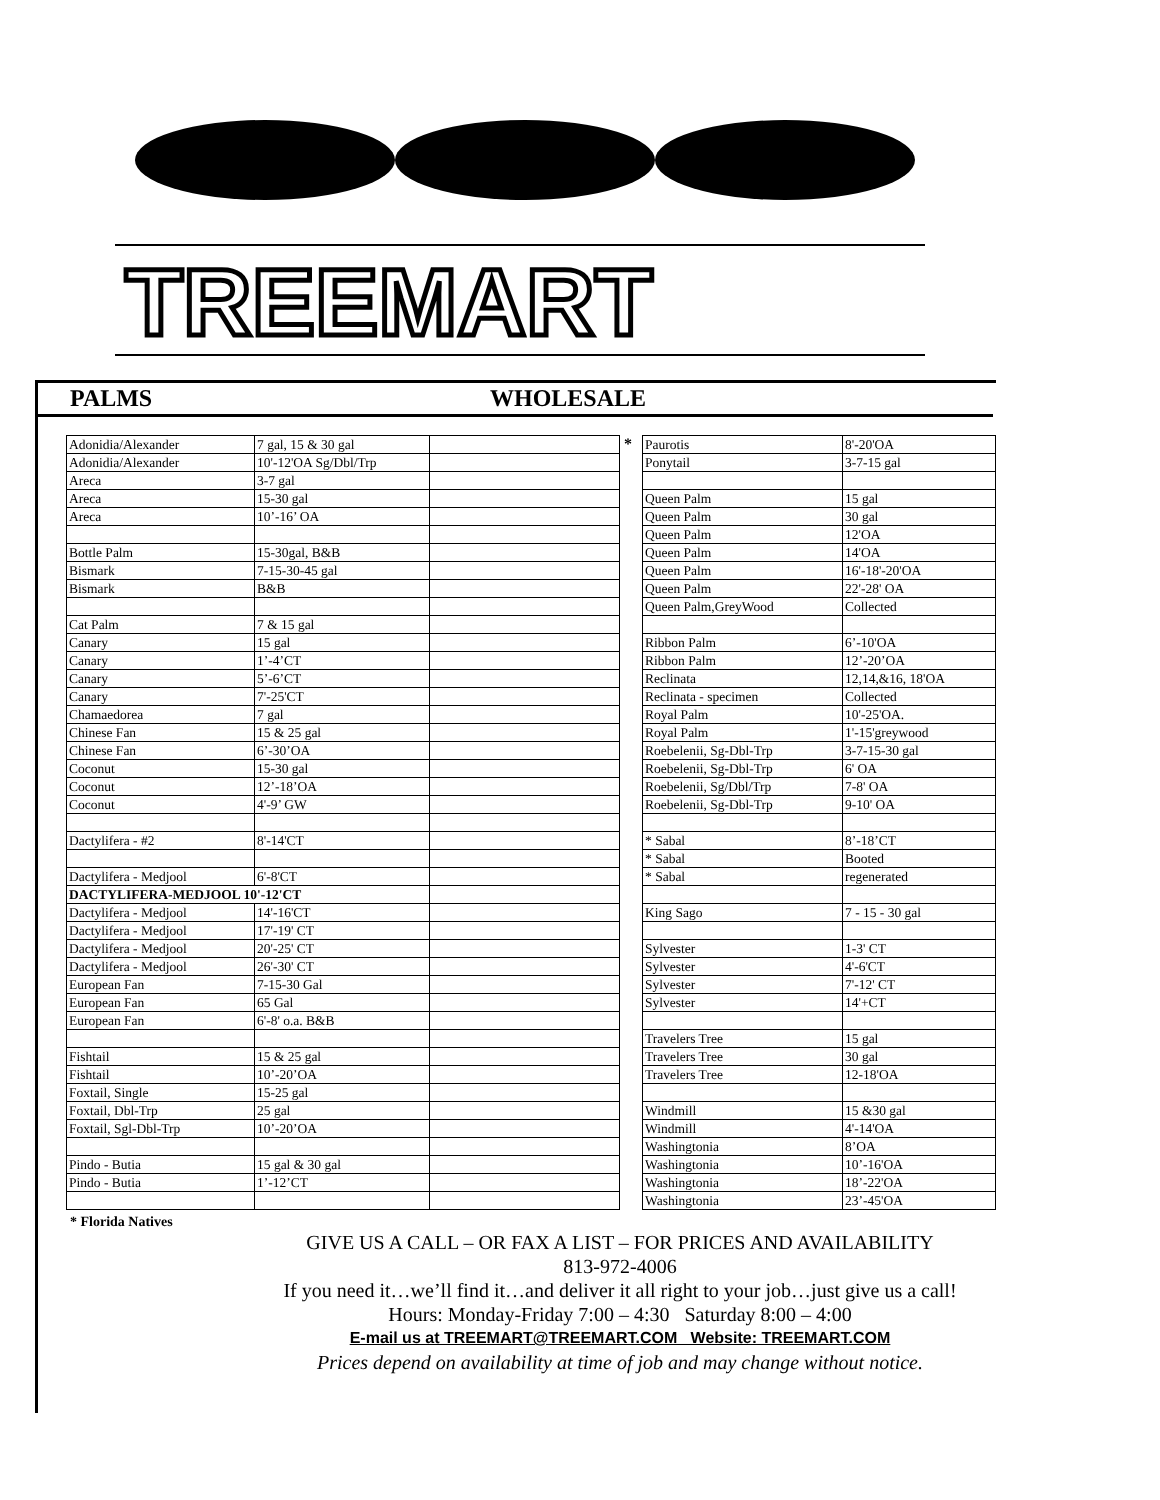TREEMART
PALMS WHOLESALE
| Adonidia/Alexander | 7 gal, 15 & 30 gal | |
| Adonidia/Alexander | 10'-12'OA Sg/Dbl/Trp | |
| Areca | 3-7 gal | |
| Areca | 15-30 gal | |
| Areca | 10’-16’ OA | |
| Bottle Palm | 15-30gal, B&B | |
| Bismark | 7-15-30-45 gal | |
| Bismark | B&B | |
| Cat Palm | 7 & 15 gal | |
| Canary | 15 gal | |
| Canary | 1’-4’CT | |
| Canary | 5’-6’CT | |
| Canary | 7'-25'CT | |
| Chamaedorea | 7 gal | |
| Chinese Fan | 15 & 25 gal | |
| Chinese Fan | 6’-30’OA | |
| Coconut | 15-30 gal | |
| Coconut | 12’-18’OA | |
| Coconut | 4'-9’ GW | |
| Dactylifera - #2 | 8'-14'CT | |
| Dactylifera - Medjool | 6'-8'CT | |
| DACTYLIFERA-MEDJOOL 10'-12'CT | | |
| Dactylifera - Medjool | 14'-16'CT | |
| Dactylifera - Medjool | 17'-19' CT | |
| Dactylifera - Medjool | 20'-25' CT | |
| Dactylifera - Medjool | 26'-30' CT | |
| European Fan | 7-15-30 Gal | |
| European Fan | 65 Gal | |
| European Fan | 6'-8' o.a. B&B | |
| Fishtail | 15 & 25 gal | |
| Fishtail | 10’-20’OA | |
| Foxtail, Single | 15-25 gal | |
| Foxtail, Dbl-Trp | 25 gal | |
| Foxtail, Sgl-Dbl-Trp | 10’-20’OA | |
| Pindo - Butia | 15 gal & 30 gal | |
| Pindo - Butia | 1’-12’CT | |
*
| Paurotis | 8'-20'OA |
| Ponytail | 3-7-15 gal |
| Queen Palm | 15 gal |
| Queen Palm | 30 gal |
| Queen Palm | 12'OA |
| Queen Palm | 14'OA |
| Queen Palm | 16'-18'-20'OA |
| Queen Palm | 22'-28' OA |
| Queen Palm,GreyWood | Collected |
| Ribbon Palm | 6’-10'OA |
| Ribbon Palm | 12’-20’OA |
| Reclinata | 12,14,&16, 18'OA |
| Reclinata - specimen | Collected |
| Royal Palm | 10'-25'OA. |
| Royal Palm | 1'-15'greywood |
| Roebelenii, Sg-Dbl-Trp | 3-7-15-30 gal |
| Roebelenii, Sg-Dbl-Trp | 6' OA |
| Roebelenii, Sg/Dbl/Trp | 7-8' OA |
| Roebelenii, Sg-Dbl-Trp | 9-10' OA |
| * Sabal | 8’-18’CT |
| * Sabal | Booted |
| * Sabal | regenerated |
| King Sago | 7 - 15 - 30 gal |
| Sylvester | 1-3' CT |
| Sylvester | 4'-6'CT |
| Sylvester | 7'-12' CT |
| Sylvester | 14'+CT |
| Travelers Tree | 15 gal |
| Travelers Tree | 30 gal |
| Travelers Tree | 12-18'OA |
| Windmill | 15 &30 gal |
| Windmill | 4'-14'OA |
| Washingtonia | 8’OA |
| Washingtonia | 10’-16'OA |
| Washingtonia | 18’-22'OA |
| Washingtonia | 23’-45'OA |
* Florida Natives
GIVE US A CALL – OR FAX A LIST – FOR PRICES AND AVAILABILITY
813-972-4006
If you need it…we’ll find it…and deliver it all right to your job…just give us a call!
Hours: Monday-Friday 7:00 – 4:30 Saturday 8:00 – 4:00
E-mail us at TREEMART@TREEMART.COM Website: TREEMART.COM
Prices depend on availability at time of job and may change without notice.